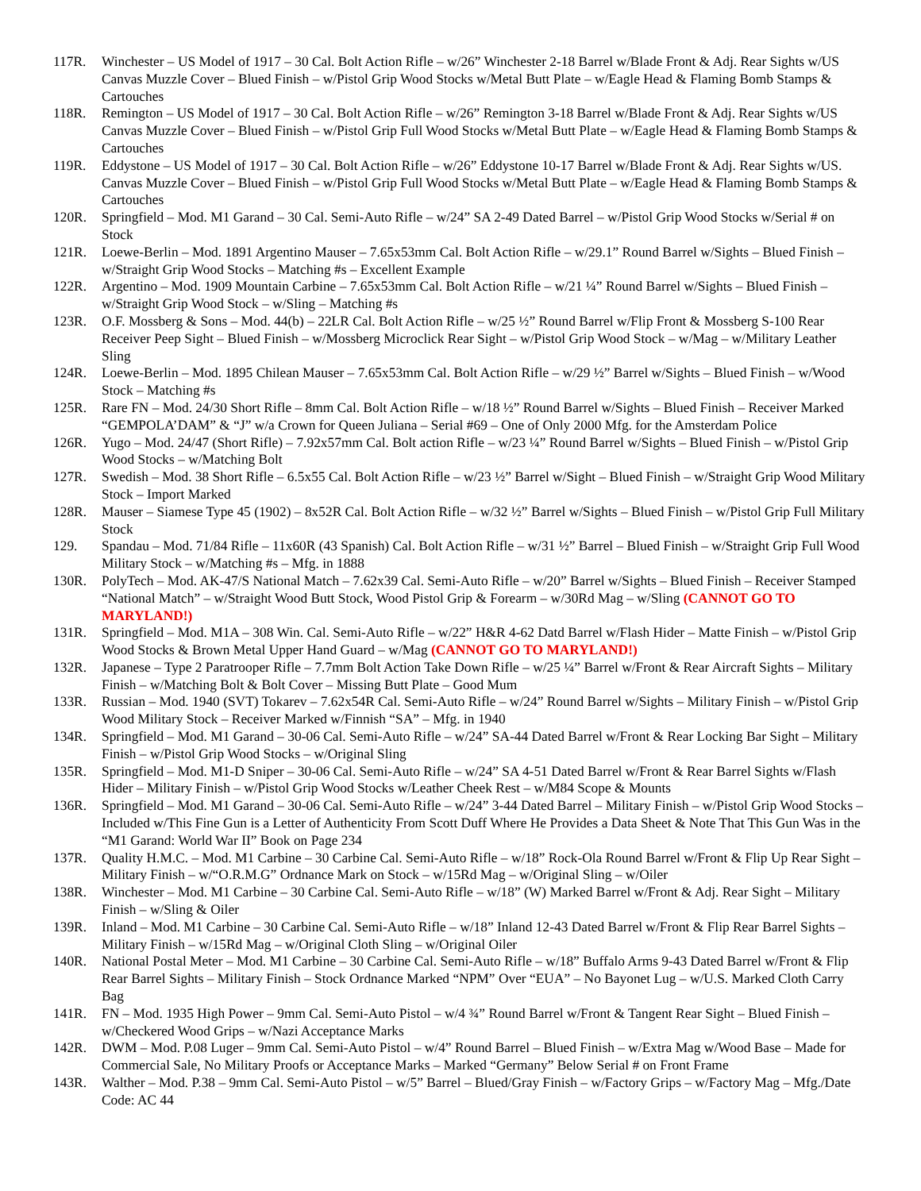117R. Winchester – US Model of 1917 – 30 Cal. Bolt Action Rifle – w/26” Winchester 2-18 Barrel w/Blade Front & Adj. Rear Sights w/US Canvas Muzzle Cover – Blued Finish – w/Pistol Grip Wood Stocks w/Metal Butt Plate – w/Eagle Head & Flaming Bomb Stamps & Cartouches
118R. Remington – US Model of 1917 – 30 Cal. Bolt Action Rifle – w/26” Remington 3-18 Barrel w/Blade Front & Adj. Rear Sights w/US Canvas Muzzle Cover – Blued Finish – w/Pistol Grip Full Wood Stocks w/Metal Butt Plate – w/Eagle Head & Flaming Bomb Stamps & Cartouches
119R. Eddystone – US Model of 1917 – 30 Cal. Bolt Action Rifle – w/26” Eddystone 10-17 Barrel w/Blade Front & Adj. Rear Sights w/US. Canvas Muzzle Cover – Blued Finish – w/Pistol Grip Full Wood Stocks w/Metal Butt Plate – w/Eagle Head & Flaming Bomb Stamps & Cartouches
120R. Springfield – Mod. M1 Garand – 30 Cal. Semi-Auto Rifle – w/24” SA 2-49 Dated Barrel – w/Pistol Grip Wood Stocks w/Serial # on Stock
121R. Loewe-Berlin – Mod. 1891 Argentino Mauser – 7.65x53mm Cal. Bolt Action Rifle – w/29.1” Round Barrel w/Sights – Blued Finish – w/Straight Grip Wood Stocks – Matching #s – Excellent Example
122R. Argentino – Mod. 1909 Mountain Carbine – 7.65x53mm Cal. Bolt Action Rifle – w/21 ¼” Round Barrel w/Sights – Blued Finish – w/Straight Grip Wood Stock – w/Sling – Matching #s
123R. O.F. Mossberg & Sons – Mod. 44(b) – 22LR Cal. Bolt Action Rifle – w/25 ½” Round Barrel w/Flip Front & Mossberg S-100 Rear Receiver Peep Sight – Blued Finish – w/Mossberg Microclick Rear Sight – w/Pistol Grip Wood Stock – w/Mag – w/Military Leather Sling
124R. Loewe-Berlin – Mod. 1895 Chilean Mauser – 7.65x53mm Cal. Bolt Action Rifle – w/29 ½” Barrel w/Sights – Blued Finish – w/Wood Stock – Matching #s
125R. Rare FN – Mod. 24/30 Short Rifle – 8mm Cal. Bolt Action Rifle – w/18 ½” Round Barrel w/Sights – Blued Finish – Receiver Marked “GEMPOLA’DAM” & “J” w/a Crown for Queen Juliana – Serial #69 – One of Only 2000 Mfg. for the Amsterdam Police
126R. Yugo – Mod. 24/47 (Short Rifle) – 7.92x57mm Cal. Bolt action Rifle – w/23 ¼” Round Barrel w/Sights – Blued Finish – w/Pistol Grip Wood Stocks – w/Matching Bolt
127R. Swedish – Mod. 38 Short Rifle – 6.5x55 Cal. Bolt Action Rifle – w/23 ½” Barrel w/Sight – Blued Finish – w/Straight Grip Wood Military Stock – Import Marked
128R. Mauser – Siamese Type 45 (1902) – 8x52R Cal. Bolt Action Rifle – w/32 ½” Barrel w/Sights – Blued Finish – w/Pistol Grip Full Military Stock
129. Spandau – Mod. 71/84 Rifle – 11x60R (43 Spanish) Cal. Bolt Action Rifle – w/31 ½” Barrel – Blued Finish – w/Straight Grip Full Wood Military Stock – w/Matching #s – Mfg. in 1888
130R. PolyTech – Mod. AK-47/S National Match – 7.62x39 Cal. Semi-Auto Rifle – w/20” Barrel w/Sights – Blued Finish – Receiver Stamped “National Match” – w/Straight Wood Butt Stock, Wood Pistol Grip & Forearm – w/30Rd Mag – w/Sling (CANNOT GO TO MARYLAND!)
131R. Springfield – Mod. M1A – 308 Win. Cal. Semi-Auto Rifle – w/22” H&R 4-62 Datd Barrel w/Flash Hider – Matte Finish – w/Pistol Grip Wood Stocks & Brown Metal Upper Hand Guard – w/Mag (CANNOT GO TO MARYLAND!)
132R. Japanese – Type 2 Paratrooper Rifle – 7.7mm Bolt Action Take Down Rifle – w/25 ¼” Barrel w/Front & Rear Aircraft Sights – Military Finish – w/Matching Bolt & Bolt Cover – Missing Butt Plate – Good Mum
133R. Russian – Mod. 1940 (SVT) Tokarev – 7.62x54R Cal. Semi-Auto Rifle – w/24” Round Barrel w/Sights – Military Finish – w/Pistol Grip Wood Military Stock – Receiver Marked w/Finnish “SA” – Mfg. in 1940
134R. Springfield – Mod. M1 Garand – 30-06 Cal. Semi-Auto Rifle – w/24” SA-44 Dated Barrel w/Front & Rear Locking Bar Sight – Military Finish – w/Pistol Grip Wood Stocks – w/Original Sling
135R. Springfield – Mod. M1-D Sniper – 30-06 Cal. Semi-Auto Rifle – w/24” SA 4-51 Dated Barrel w/Front & Rear Barrel Sights w/Flash Hider – Military Finish – w/Pistol Grip Wood Stocks w/Leather Cheek Rest – w/M84 Scope & Mounts
136R. Springfield – Mod. M1 Garand – 30-06 Cal. Semi-Auto Rifle – w/24” 3-44 Dated Barrel – Military Finish – w/Pistol Grip Wood Stocks – Included w/This Fine Gun is a Letter of Authenticity From Scott Duff Where He Provides a Data Sheet & Note That This Gun Was in the “M1 Garand: World War II” Book on Page 234
137R. Quality H.M.C. – Mod. M1 Carbine – 30 Carbine Cal. Semi-Auto Rifle – w/18” Rock-Ola Round Barrel w/Front & Flip Up Rear Sight – Military Finish – w/“O.R.M.G” Ordnance Mark on Stock – w/15Rd Mag – w/Original Sling – w/Oiler
138R. Winchester – Mod. M1 Carbine – 30 Carbine Cal. Semi-Auto Rifle – w/18” (W) Marked Barrel w/Front & Adj. Rear Sight – Military Finish – w/Sling & Oiler
139R. Inland – Mod. M1 Carbine – 30 Carbine Cal. Semi-Auto Rifle – w/18” Inland 12-43 Dated Barrel w/Front & Flip Rear Barrel Sights – Military Finish – w/15Rd Mag – w/Original Cloth Sling – w/Original Oiler
140R. National Postal Meter – Mod. M1 Carbine – 30 Carbine Cal. Semi-Auto Rifle – w/18” Buffalo Arms 9-43 Dated Barrel w/Front & Flip Rear Barrel Sights – Military Finish – Stock Ordnance Marked “NPM” Over “EUA” – No Bayonet Lug – w/U.S. Marked Cloth Carry Bag
141R. FN – Mod. 1935 High Power – 9mm Cal. Semi-Auto Pistol – w/4 ¾” Round Barrel w/Front & Tangent Rear Sight – Blued Finish – w/Checkered Wood Grips – w/Nazi Acceptance Marks
142R. DWM – Mod. P.08 Luger – 9mm Cal. Semi-Auto Pistol – w/4” Round Barrel – Blued Finish – w/Extra Mag w/Wood Base – Made for Commercial Sale, No Military Proofs or Acceptance Marks – Marked “Germany” Below Serial # on Front Frame
143R. Walther – Mod. P.38 – 9mm Cal. Semi-Auto Pistol – w/5” Barrel – Blued/Gray Finish – w/Factory Grips – w/Factory Mag – Mfg./Date Code: AC 44